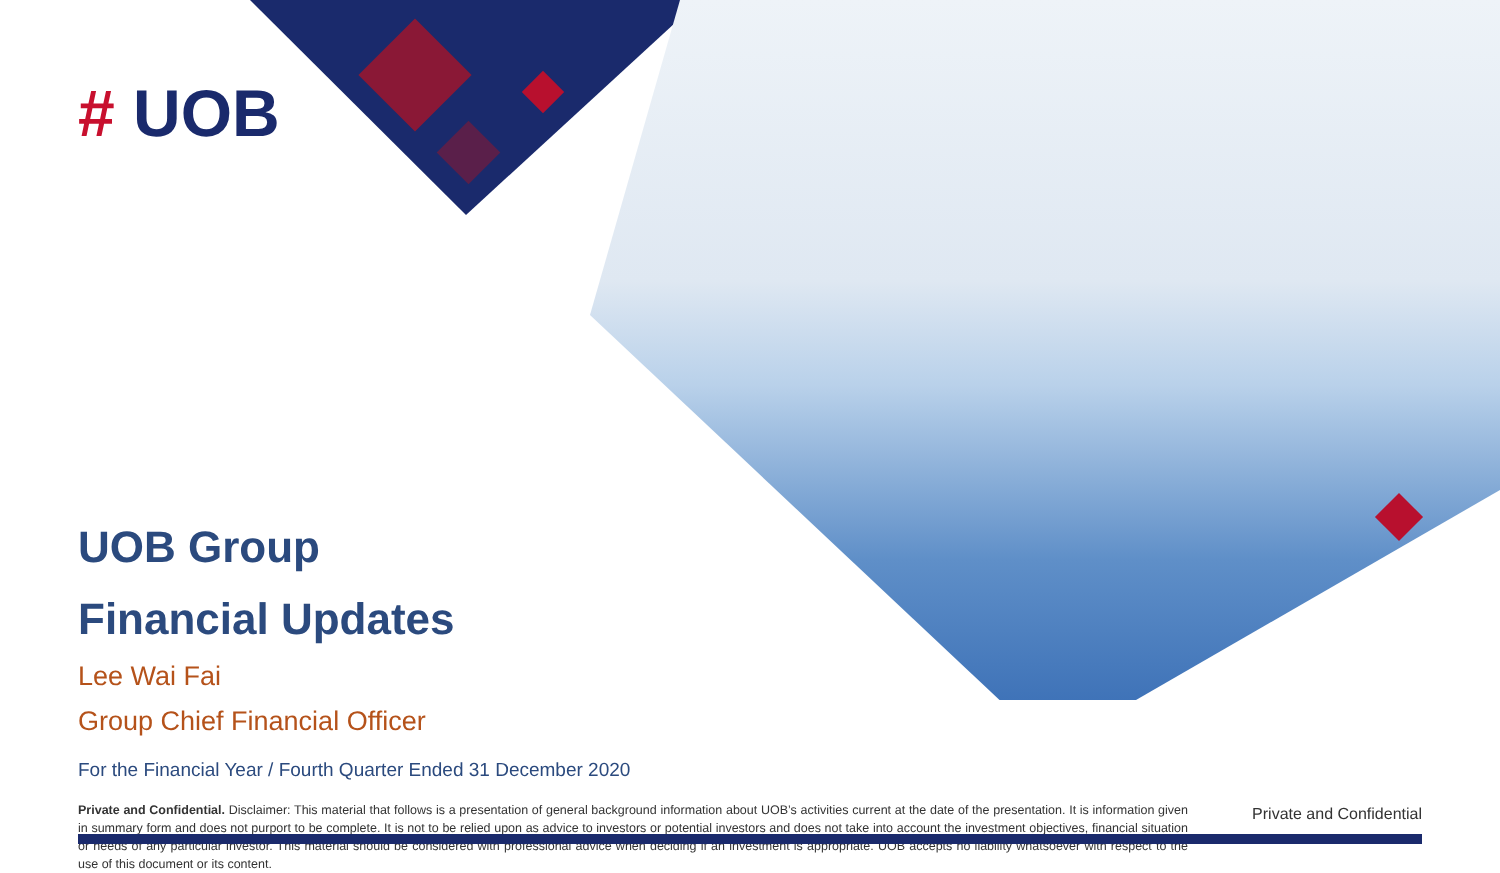# UOB
UOB Group
Financial Updates
Lee Wai Fai
Group Chief Financial Officer
For the Financial Year / Fourth Quarter Ended 31 December 2020
Private and Confidential. Disclaimer: This material that follows is a presentation of general background information about UOB’s activities current at the date of the presentation. It is information given in summary form and does not purport to be complete. It is not to be relied upon as advice to investors or potential investors and does not take into account the investment objectives, financial situation or needs of any particular investor. This material should be considered with professional advice when deciding if an investment is appropriate. UOB accepts no liability whatsoever with respect to the use of this document or its content.
Private and Confidential